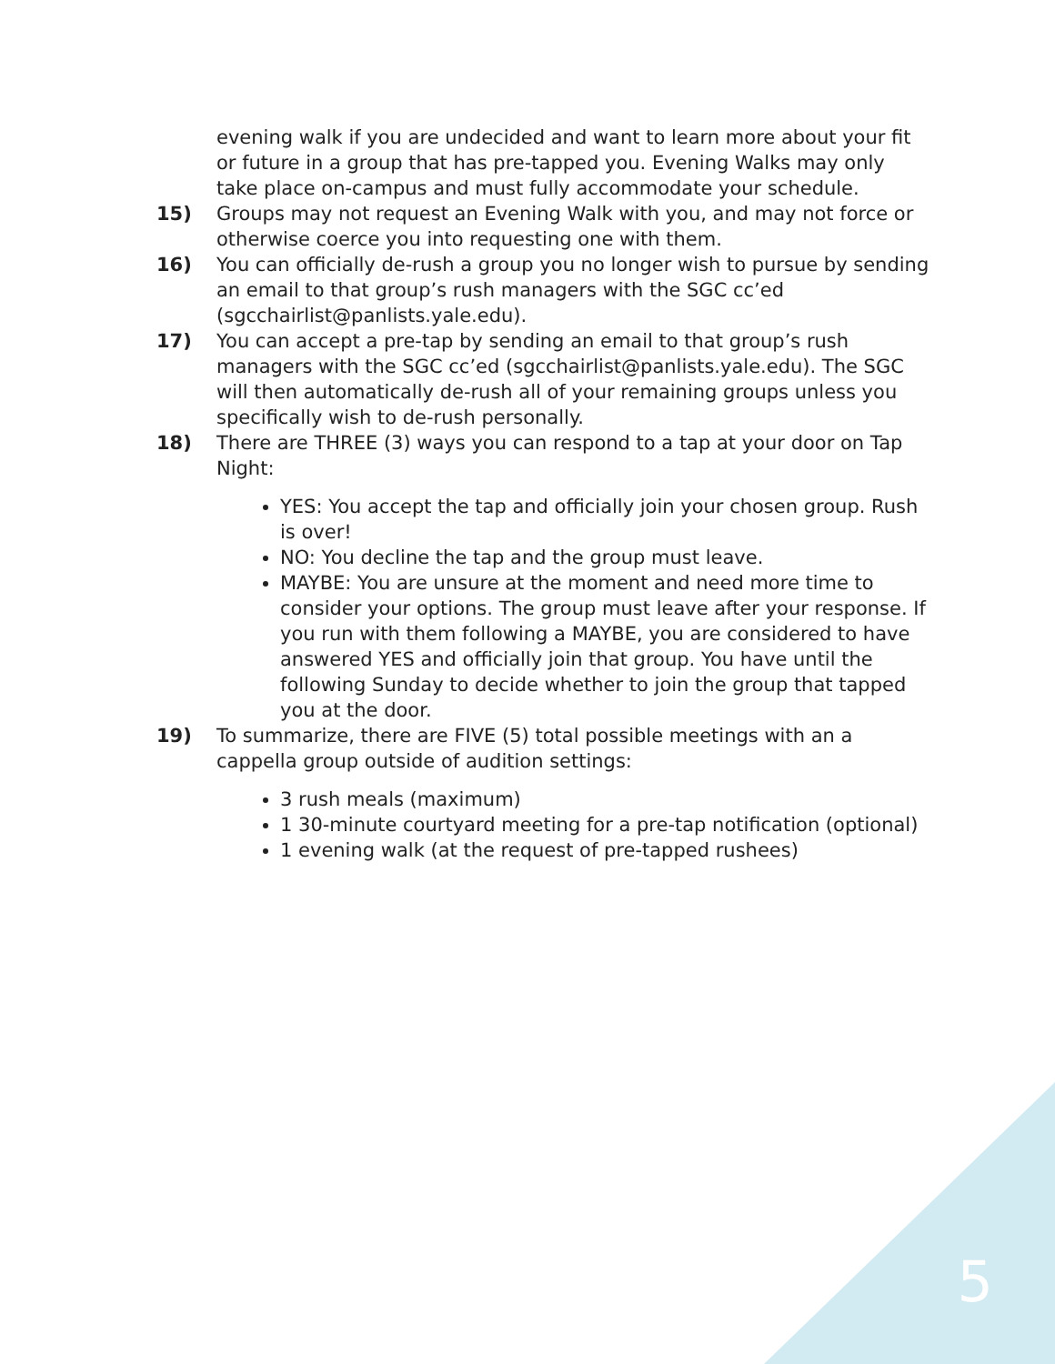evening walk if you are undecided and want to learn more about your fit or future in a group that has pre-tapped you. Evening Walks may only take place on-campus and must fully accommodate your schedule.
15) Groups may not request an Evening Walk with you, and may not force or otherwise coerce you into requesting one with them.
16) You can officially de-rush a group you no longer wish to pursue by sending an email to that group’s rush managers with the SGC cc’ed (sgcchairlist@panlists.yale.edu).
17) You can accept a pre-tap by sending an email to that group’s rush managers with the SGC cc’ed (sgcchairlist@panlists.yale.edu). The SGC will then automatically de-rush all of your remaining groups unless you specifically wish to de-rush personally.
18) There are THREE (3) ways you can respond to a tap at your door on Tap Night:
YES: You accept the tap and officially join your chosen group. Rush is over!
NO: You decline the tap and the group must leave.
MAYBE: You are unsure at the moment and need more time to consider your options. The group must leave after your response. If you run with them following a MAYBE, you are considered to have answered YES and officially join that group. You have until the following Sunday to decide whether to join the group that tapped you at the door.
19) To summarize, there are FIVE (5) total possible meetings with an a cappella group outside of audition settings:
3 rush meals (maximum)
1 30-minute courtyard meeting for a pre-tap notification (optional)
1 evening walk (at the request of pre-tapped rushees)
5